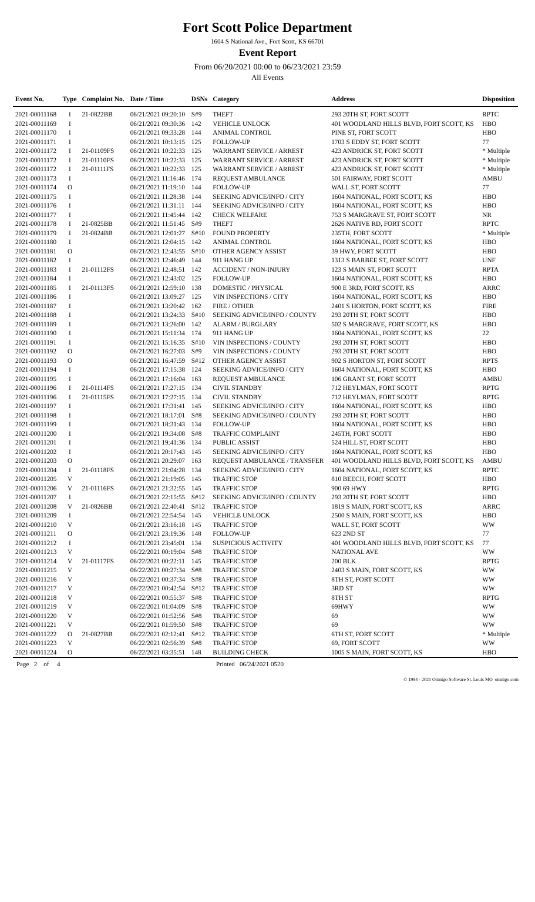Fort Scott Police Department
1604 S National Ave., Fort Scott, KS 66701
Event Report
From 06/20/2021 00:00 to 06/23/2021 23:59
All Events
| Event No. | Type | Complaint No. | Date / Time | DSNs | Category | Address | Disposition |
| --- | --- | --- | --- | --- | --- | --- | --- |
| 2021-00011168 | I | 21-0822BB | 06/21/2021 09:20:10 | S#9 | THEFT | 293 20TH ST, FORT SCOTT | RPTC |
| 2021-00011169 | I | | 06/21/2021 09:30:36 | 142 | VEHICLE UNLOCK | 401 WOODLAND HILLS BLVD, FORT SCOTT, KS | HBO |
| 2021-00011170 | I | | 06/21/2021 09:33:28 | 144 | ANIMAL CONTROL | PINE ST, FORT SCOTT | HBO |
| 2021-00011171 | I | | 06/21/2021 10:13:15 | 125 | FOLLOW-UP | 1703 S EDDY ST, FORT SCOTT | 77 |
| 2021-00011172 | I | 21-01109FS | 06/21/2021 10:22:33 | 125 | WARRANT SERVICE / ARREST | 423 ANDRICK ST, FORT SCOTT | * Multiple |
| 2021-00011172 | I | 21-01110FS | 06/21/2021 10:22:33 | 125 | WARRANT SERVICE / ARREST | 423 ANDRICK ST, FORT SCOTT | * Multiple |
| 2021-00011172 | I | 21-01111FS | 06/21/2021 10:22:33 | 125 | WARRANT SERVICE / ARREST | 423 ANDRICK ST, FORT SCOTT | * Multiple |
| 2021-00011173 | I | | 06/21/2021 11:16:46 | 174 | REQUEST AMBULANCE | 501 FAIRWAY, FORT SCOTT | AMBU |
| 2021-00011174 | O | | 06/21/2021 11:19:10 | 144 | FOLLOW-UP | WALL ST, FORT SCOTT | 77 |
| 2021-00011175 | I | | 06/21/2021 11:28:38 | 144 | SEEKING ADVICE/INFO / CITY | 1604 NATIONAL, FORT SCOTT, KS | HBO |
| 2021-00011176 | I | | 06/21/2021 11:31:11 | 144 | SEEKING ADVICE/INFO / CITY | 1604 NATIONAL, FORT SCOTT, KS | HBO |
| 2021-00011177 | I | | 06/21/2021 11:45:44 | 142 | CHECK WELFARE | 753 S MARGRAVE ST, FORT SCOTT | NR |
| 2021-00011178 | I | 21-0825BB | 06/21/2021 11:51:45 | S#9 | THEFT | 2626 NATIVE RD, FORT SCOTT | RPTC |
| 2021-00011179 | I | 21-0824BB | 06/21/2021 12:01:27 | S#10 | FOUND PROPERTY | 235TH, FORT SCOTT | * Multiple |
| 2021-00011180 | I | | 06/21/2021 12:04:15 | 142 | ANIMAL CONTROL | 1604 NATIONAL, FORT SCOTT, KS | HBO |
| 2021-00011181 | O | | 06/21/2021 12:43:55 | S#10 | OTHER AGENCY ASSIST | 39 HWY, FORT SCOTT | HBO |
| 2021-00011182 | I | | 06/21/2021 12:46:49 | 144 | 911 HANG UP | 1313 S BARBEE ST, FORT SCOTT | UNF |
| 2021-00011183 | I | 21-01112FS | 06/21/2021 12:48:51 | 142 | ACCIDENT / NON-INJURY | 123 S MAIN ST, FORT SCOTT | RPTA |
| 2021-00011184 | I | | 06/21/2021 12:43:02 | 125 | FOLLOW-UP | 1604 NATIONAL, FORT SCOTT, KS | HBO |
| 2021-00011185 | I | 21-01113FS | 06/21/2021 12:59:10 | 138 | DOMESTIC / PHYSICAL | 900 E 3RD, FORT SCOTT, KS | ARRC |
| 2021-00011186 | I | | 06/21/2021 13:09:27 | 125 | VIN INSPECTIONS / CITY | 1604 NATIONAL, FORT SCOTT, KS | HBO |
| 2021-00011187 | I | | 06/21/2021 13:20:42 | 162 | FIRE / OTHER | 2401 S HORTON, FORT SCOTT, KS | FIRE |
| 2021-00011188 | I | | 06/21/2021 13:24:33 | S#10 | SEEKING ADVICE/INFO / COUNTY | 293 20TH ST, FORT SCOTT | HBO |
| 2021-00011189 | I | | 06/21/2021 13:26:00 | 142 | ALARM / BURGLARY | 502 S MARGRAVE, FORT SCOTT, KS | HBO |
| 2021-00011190 | I | | 06/21/2021 15:11:34 | 174 | 911 HANG UP | 1604 NATIONAL, FORT SCOTT, KS | 22 |
| 2021-00011191 | I | | 06/21/2021 15:16:35 | S#10 | VIN INSPECTIONS / COUNTY | 293 20TH ST, FORT SCOTT | HBO |
| 2021-00011192 | O | | 06/21/2021 16:27:03 | S#9 | VIN INSPECTIONS / COUNTY | 293 20TH ST, FORT SCOTT | HBO |
| 2021-00011193 | O | | 06/21/2021 16:47:59 | S#12 | OTHER AGENCY ASSIST | 902 S HORTON ST, FORT SCOTT | RPTS |
| 2021-00011194 | I | | 06/21/2021 17:15:38 | 124 | SEEKING ADVICE/INFO / CITY | 1604 NATIONAL, FORT SCOTT, KS | HBO |
| 2021-00011195 | I | | 06/21/2021 17:16:04 | 163 | REQUEST AMBULANCE | 106 GRANT ST, FORT SCOTT | AMBU |
| 2021-00011196 | I | 21-01114FS | 06/21/2021 17:27:15 | 134 | CIVIL STANDBY | 712 HEYLMAN, FORT SCOTT | RPTG |
| 2021-00011196 | I | 21-01115FS | 06/21/2021 17:27:15 | 134 | CIVIL STANDBY | 712 HEYLMAN, FORT SCOTT | RPTG |
| 2021-00011197 | I | | 06/21/2021 17:31:41 | 145 | SEEKING ADVICE/INFO / CITY | 1604 NATIONAL, FORT SCOTT, KS | HBO |
| 2021-00011198 | I | | 06/21/2021 18:17:01 | S#8 | SEEKING ADVICE/INFO / COUNTY | 293 20TH ST, FORT SCOTT | HBO |
| 2021-00011199 | I | | 06/21/2021 18:31:43 | 134 | FOLLOW-UP | 1604 NATIONAL, FORT SCOTT, KS | HBO |
| 2021-00011200 | I | | 06/21/2021 19:34:08 | S#8 | TRAFFIC COMPLAINT | 245TH, FORT SCOTT | HBO |
| 2021-00011201 | I | | 06/21/2021 19:41:36 | 134 | PUBLIC ASSIST | 524 HILL ST, FORT SCOTT | HBO |
| 2021-00011202 | I | | 06/21/2021 20:17:43 | 145 | SEEKING ADVICE/INFO / CITY | 1604 NATIONAL, FORT SCOTT, KS | HBO |
| 2021-00011203 | O | | 06/21/2021 20:29:07 | 163 | REQUEST AMBULANCE / TRANSFER | 401 WOODLAND HILLS BLVD, FORT SCOTT, KS | AMBU |
| 2021-00011204 | I | 21-01118FS | 06/21/2021 21:04:28 | 134 | SEEKING ADVICE/INFO / CITY | 1604 NATIONAL, FORT SCOTT, KS | RPTC |
| 2021-00011205 | V | | 06/21/2021 21:19:05 | 145 | TRAFFIC STOP | 810 BEECH, FORT SCOTT | HBO |
| 2021-00011206 | V | 21-01116FS | 06/21/2021 21:32:55 | 145 | TRAFFIC STOP | 900 69 HWY | RPTG |
| 2021-00011207 | I | | 06/21/2021 22:15:55 | S#12 | SEEKING ADVICE/INFO / COUNTY | 293 20TH ST, FORT SCOTT | HBO |
| 2021-00011208 | V | 21-0826BB | 06/21/2021 22:40:41 | S#12 | TRAFFIC STOP | 1819 S MAIN, FORT SCOTT, KS | ARRC |
| 2021-00011209 | I | | 06/21/2021 22:54:54 | 145 | VEHICLE UNLOCK | 2500 S MAIN, FORT SCOTT, KS | HBO |
| 2021-00011210 | V | | 06/21/2021 23:16:18 | 145 | TRAFFIC STOP | WALL ST, FORT SCOTT | WW |
| 2021-00011211 | O | | 06/21/2021 23:19:36 | 148 | FOLLOW-UP | 623 2ND ST | 77 |
| 2021-00011212 | I | | 06/21/2021 23:45:01 | 134 | SUSPICIOUS ACTIVITY | 401 WOODLAND HILLS BLVD, FORT SCOTT, KS | 77 |
| 2021-00011213 | V | | 06/22/2021 00:19:04 | S#8 | TRAFFIC STOP | NATIONAL AVE | WW |
| 2021-00011214 | V | 21-01117FS | 06/22/2021 00:22:11 | 145 | TRAFFIC STOP | 200 BLK | RPTG |
| 2021-00011215 | V | | 06/22/2021 00:27:34 | S#8 | TRAFFIC STOP | 2403 S MAIN, FORT SCOTT, KS | WW |
| 2021-00011216 | V | | 06/22/2021 00:37:34 | S#8 | TRAFFIC STOP | 8TH ST, FORT SCOTT | WW |
| 2021-00011217 | V | | 06/22/2021 00:42:54 | S#12 | TRAFFIC STOP | 3RD ST | WW |
| 2021-00011218 | V | | 06/22/2021 00:55:37 | S#8 | TRAFFIC STOP | 8TH ST | RPTG |
| 2021-00011219 | V | | 06/22/2021 01:04:09 | S#8 | TRAFFIC STOP | 69HWY | WW |
| 2021-00011220 | V | | 06/22/2021 01:52:56 | S#8 | TRAFFIC STOP | 69 | WW |
| 2021-00011221 | V | | 06/22/2021 01:59:50 | S#8 | TRAFFIC STOP | 69 | WW |
| 2021-00011222 | O | 21-0827BB | 06/22/2021 02:12:41 | S#12 | TRAFFIC STOP | 6TH ST, FORT SCOTT | * Multiple |
| 2021-00011223 | V | | 06/22/2021 02:56:39 | S#8 | TRAFFIC STOP | 69, FORT SCOTT | WW |
| 2021-00011224 | O | | 06/22/2021 03:35:51 | 148 | BUILDING CHECK | 1005 S MAIN, FORT SCOTT, KS | HBO |
Page 2 of 4 Printed 06/24/2021 0520
© 1994 - 2021 Omnigo Software St. Louis MO omnigo.com